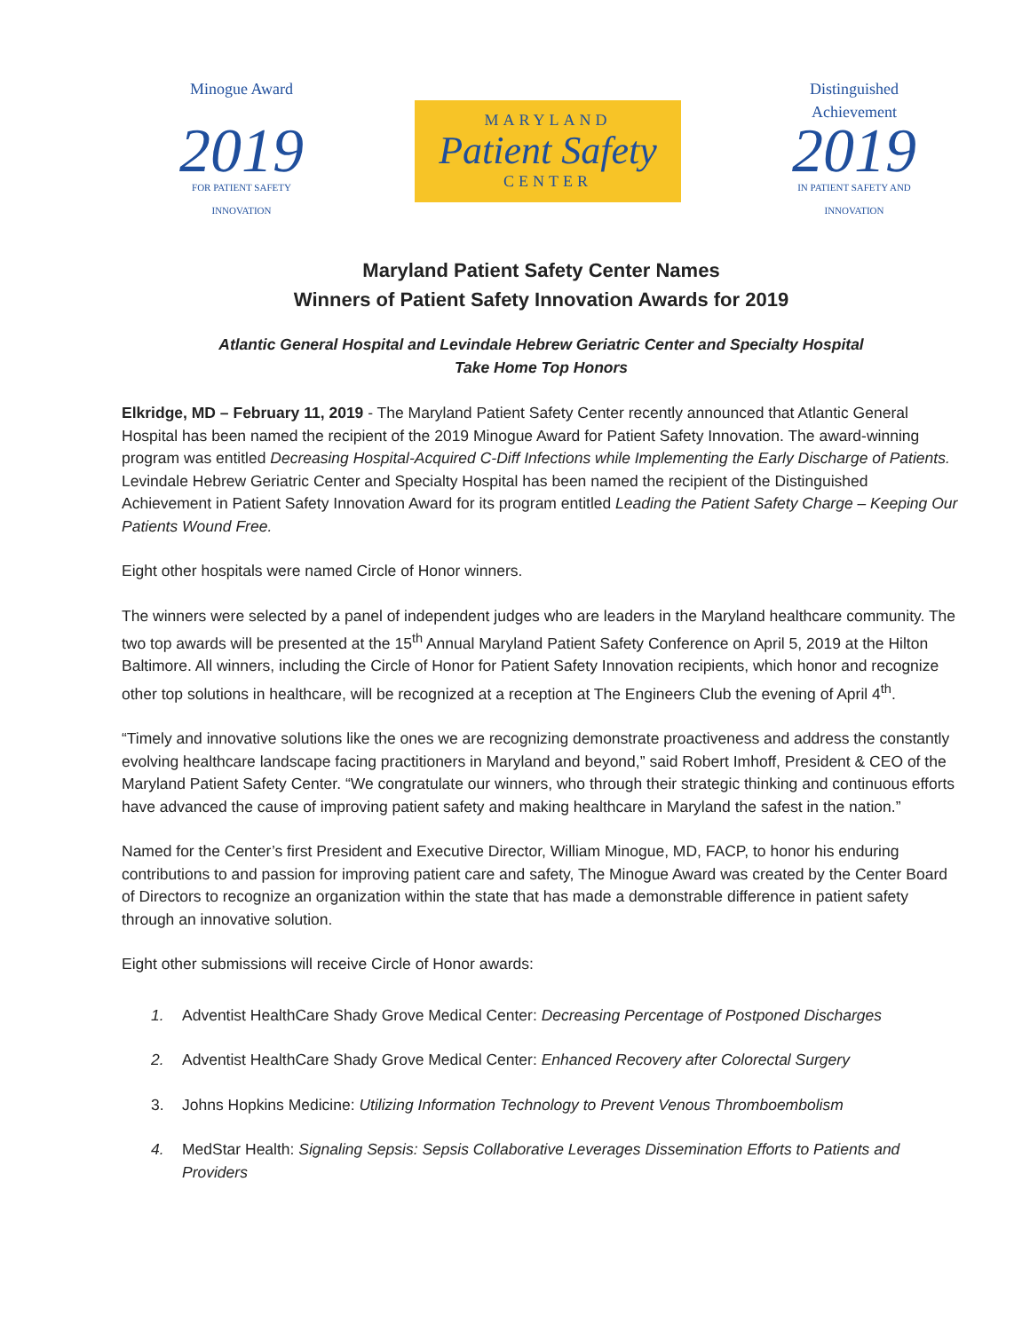Minogue Award
2019
FOR PATIENT SAFETY INNOVATION
MARYLAND
Patient Safety
CENTER
Distinguished Achievement
2019
IN PATIENT SAFETY AND INNOVATION
Maryland Patient Safety Center Names
Winners of Patient Safety Innovation Awards for 2019
Atlantic General Hospital and Levindale Hebrew Geriatric Center and Specialty Hospital
Take Home Top Honors
Elkridge, MD – February 11, 2019 - The Maryland Patient Safety Center recently announced that Atlantic General Hospital has been named the recipient of the 2019 Minogue Award for Patient Safety Innovation. The award-winning program was entitled Decreasing Hospital-Acquired C-Diff Infections while Implementing the Early Discharge of Patients. Levindale Hebrew Geriatric Center and Specialty Hospital has been named the recipient of the Distinguished Achievement in Patient Safety Innovation Award for its program entitled Leading the Patient Safety Charge – Keeping Our Patients Wound Free.
Eight other hospitals were named Circle of Honor winners.
The winners were selected by a panel of independent judges who are leaders in the Maryland healthcare community. The two top awards will be presented at the 15<sup>th</sup> Annual Maryland Patient Safety Conference on April 5, 2019 at the Hilton Baltimore. All winners, including the Circle of Honor for Patient Safety Innovation recipients, which honor and recognize other top solutions in healthcare, will be recognized at a reception at The Engineers Club the evening of April 4<sup>th</sup>.
“Timely and innovative solutions like the ones we are recognizing demonstrate proactiveness and address the constantly evolving healthcare landscape facing practitioners in Maryland and beyond,” said Robert Imhoff, President & CEO of the Maryland Patient Safety Center. “We congratulate our winners, who through their strategic thinking and continuous efforts have advanced the cause of improving patient safety and making healthcare in Maryland the safest in the nation.”
Named for the Center’s first President and Executive Director, William Minogue, MD, FACP, to honor his enduring contributions to and passion for improving patient care and safety, The Minogue Award was created by the Center Board of Directors to recognize an organization within the state that has made a demonstrable difference in patient safety through an innovative solution.
Eight other submissions will receive Circle of Honor awards:
1. Adventist HealthCare Shady Grove Medical Center: Decreasing Percentage of Postponed Discharges
2. Adventist HealthCare Shady Grove Medical Center: Enhanced Recovery after Colorectal Surgery
3. Johns Hopkins Medicine: Utilizing Information Technology to Prevent Venous Thromboembolism
4. MedStar Health: Signaling Sepsis: Sepsis Collaborative Leverages Dissemination Efforts to Patients and Providers